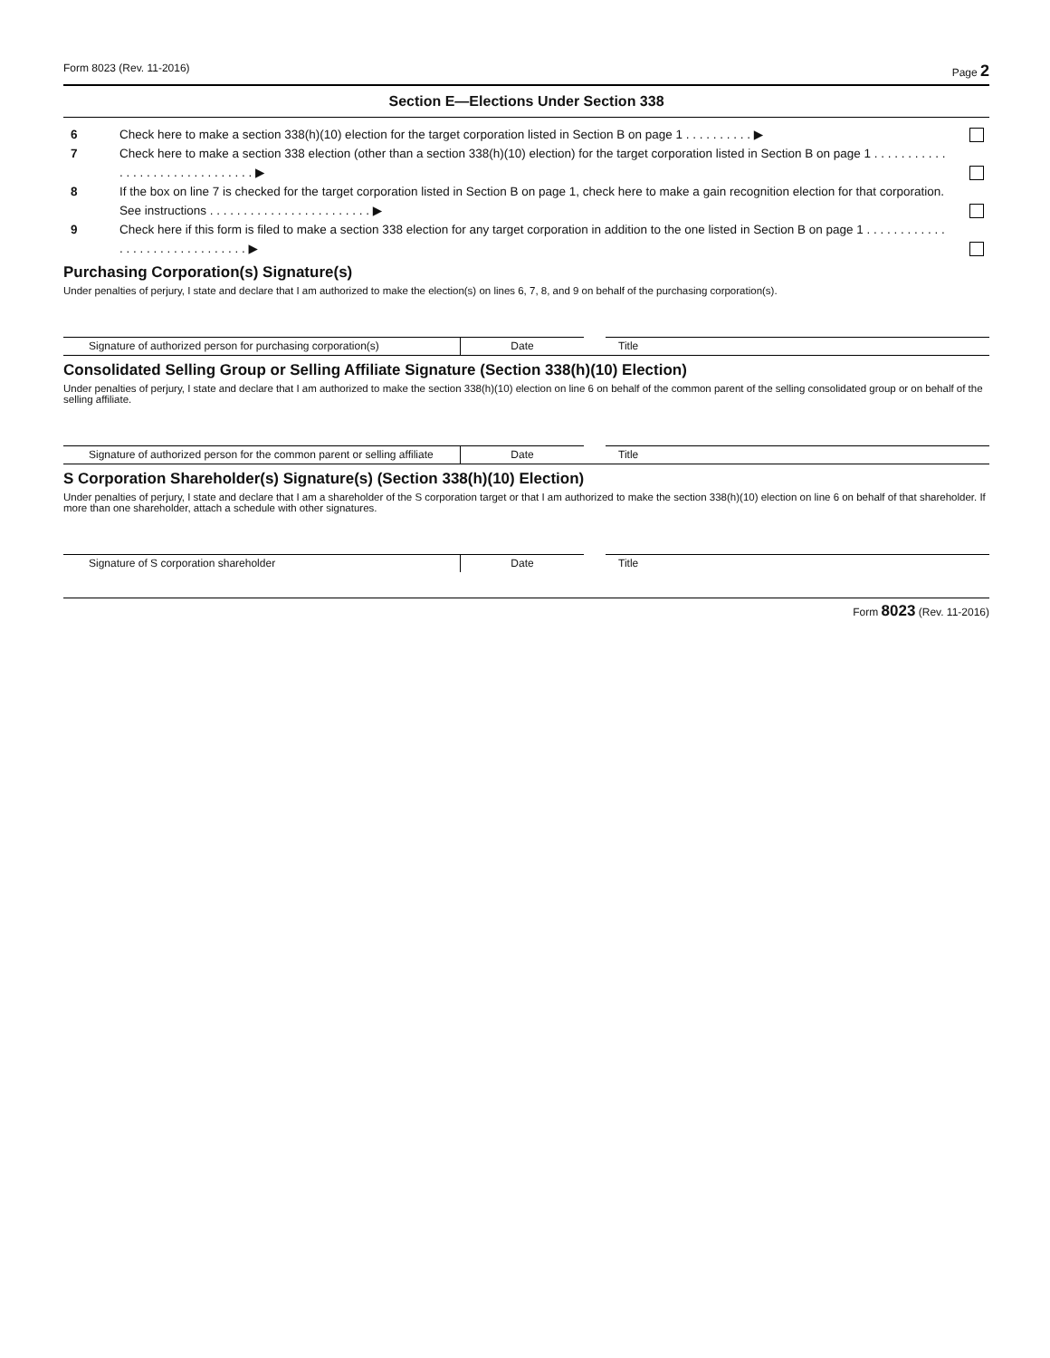Form 8023 (Rev. 11-2016) Page 2
Section E—Elections Under Section 338
6 Check here to make a section 338(h)(10) election for the target corporation listed in Section B on page 1 . . . . . . . . . . ▶
7 Check here to make a section 338 election (other than a section 338(h)(10) election) for the target corporation listed in Section B on page 1 . . . . . . . . . . . . . . . . . . . . . . . . . . . . . . . ▶
8 If the box on line 7 is checked for the target corporation listed in Section B on page 1, check here to make a gain recognition election for that corporation. See instructions . . . . . . . . . . . . . . . . . . . . . . . . ▶
9 Check here if this form is filed to make a section 338 election for any target corporation in addition to the one listed in Section B on page 1 . . . . . . . . . . . . . . . . . . . . . . . . . . . . . . . ▶
Purchasing Corporation(s) Signature(s)
Under penalties of perjury, I state and declare that I am authorized to make the election(s) on lines 6, 7, 8, and 9 on behalf of the purchasing corporation(s).
Signature of authorized person for purchasing corporation(s)
Date Title
Consolidated Selling Group or Selling Affiliate Signature (Section 338(h)(10) Election)
Under penalties of perjury, I state and declare that I am authorized to make the section 338(h)(10) election on line 6 on behalf of the common parent of the selling consolidated group or on behalf of the selling affiliate.
Signature of authorized person for the common parent or selling affiliate
Date Title
S Corporation Shareholder(s) Signature(s) (Section 338(h)(10) Election)
Under penalties of perjury, I state and declare that I am a shareholder of the S corporation target or that I am authorized to make the section 338(h)(10) election on line 6 on behalf of that shareholder. If more than one shareholder, attach a schedule with other signatures.
Signature of S corporation shareholder Date Title
Form 8023 (Rev. 11-2016)